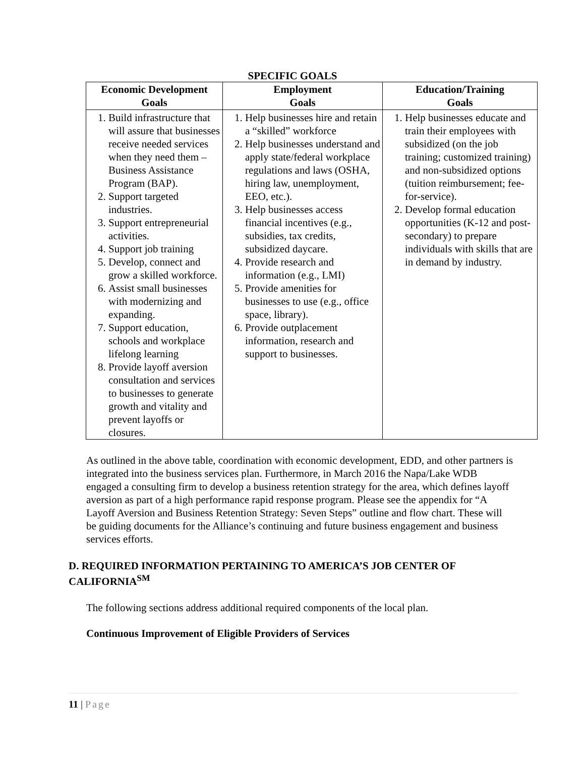SPECIFIC GOALS
| Economic Development Goals | Employment Goals | Education/Training Goals |
| --- | --- | --- |
| 1. Build infrastructure that will assure that businesses receive needed services when they need them – Business Assistance Program (BAP). 2. Support targeted industries. 3. Support entrepreneurial activities. 4. Support job training 5. Develop, connect and grow a skilled workforce. 6. Assist small businesses with modernizing and expanding. 7. Support education, schools and workplace lifelong learning 8. Provide layoff aversion consultation and services to businesses to generate growth and vitality and prevent layoffs or closures. | 1. Help businesses hire and retain a “skilled” workforce 2. Help businesses understand and apply state/federal workplace regulations and laws (OSHA, hiring law, unemployment, EEO, etc.). 3. Help businesses access financial incentives (e.g., subsidies, tax credits, subsidized daycare. 4. Provide research and information (e.g., LMI) 5. Provide amenities for businesses to use (e.g., office space, library). 6. Provide outplacement information, research and support to businesses. | 1. Help businesses educate and train their employees with subsidized (on the job training; customized training) and non-subsidized options (tuition reimbursement; fee-for-service). 2. Develop formal education opportunities (K-12 and post-secondary) to prepare individuals with skills that are in demand by industry. |
As outlined in the above table, coordination with economic development, EDD, and other partners is integrated into the business services plan. Furthermore, in March 2016 the Napa/Lake WDB engaged a consulting firm to develop a business retention strategy for the area, which defines layoff aversion as part of a high performance rapid response program. Please see the appendix for “A Layoff Aversion and Business Retention Strategy: Seven Steps” outline and flow chart. These will be guiding documents for the Alliance’s continuing and future business engagement and business services efforts.
D. REQUIRED INFORMATION PERTAINING TO AMERICA’S JOB CENTER OF CALIFORNIA<sup>SM</sup>
The following sections address additional required components of the local plan.
Continuous Improvement of Eligible Providers of Services
11 | Page